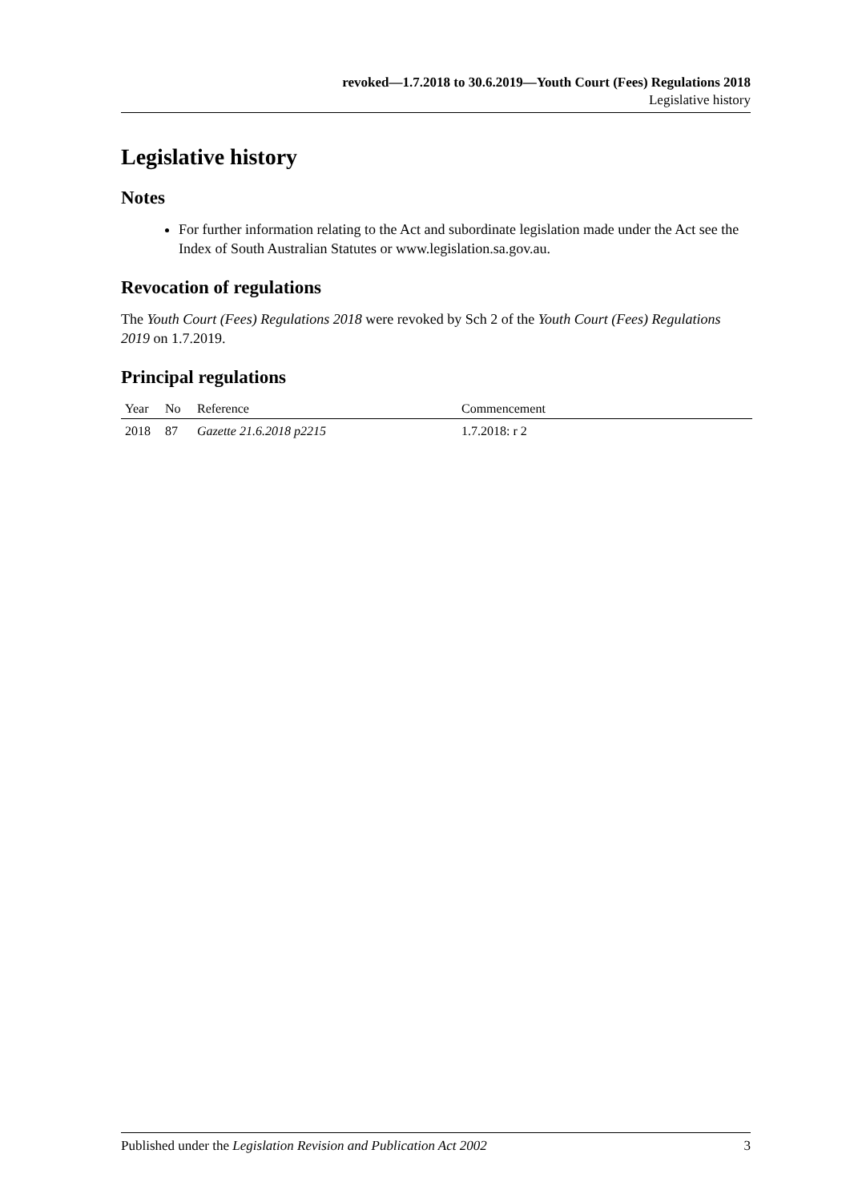revoked—1.7.2018 to 30.6.2019—Youth Court (Fees) Regulations 2018
Legislative history
Legislative history
Notes
For further information relating to the Act and subordinate legislation made under the Act see the Index of South Australian Statutes or www.legislation.sa.gov.au.
Revocation of regulations
The Youth Court (Fees) Regulations 2018 were revoked by Sch 2 of the Youth Court (Fees) Regulations 2019 on 1.7.2019.
Principal regulations
| Year | No | Reference | Commencement |
| --- | --- | --- | --- |
| 2018 | 87 | Gazette 21.6.2018 p2215 | 1.7.2018: r 2 |
Published under the Legislation Revision and Publication Act 2002 3